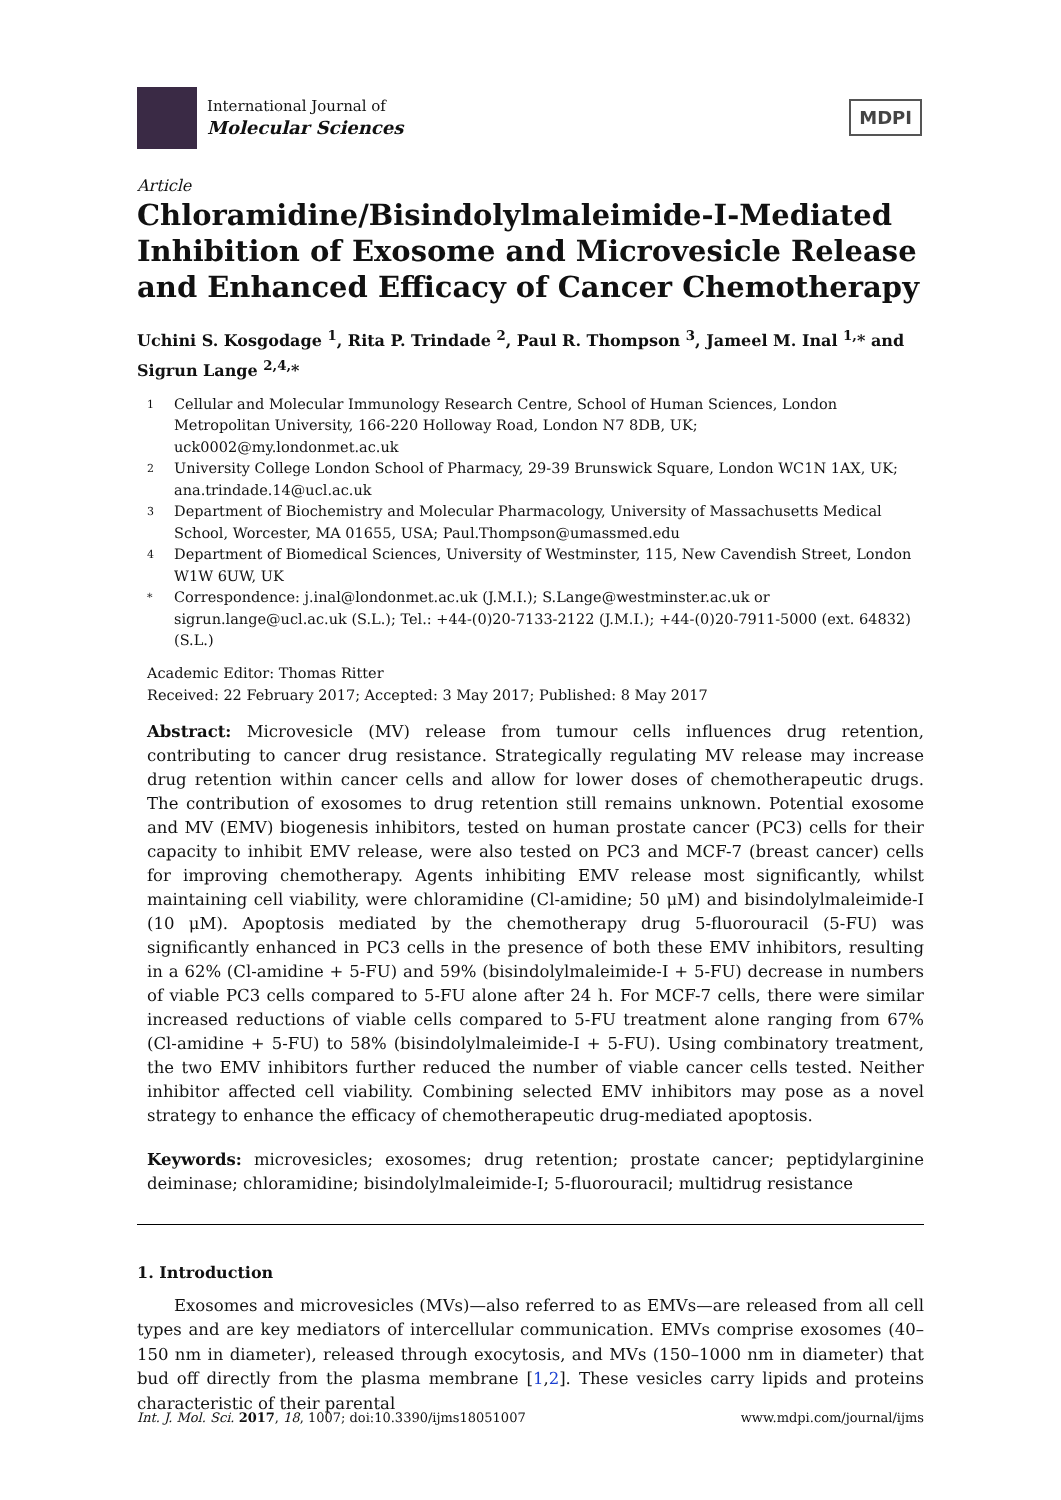International Journal of
Molecular Sciences
MDPI
Article
Chloramidine/Bisindolylmaleimide-I-Mediated Inhibition of Exosome and Microvesicle Release and Enhanced Efficacy of Cancer Chemotherapy
Uchini S. Kosgodage <sup>1</sup>, Rita P. Trindade <sup>2</sup>, Paul R. Thompson <sup>3</sup>, Jameel M. Inal <sup>1,</sup>* and Sigrun Lange <sup>2,4,</sup>*
1 Cellular and Molecular Immunology Research Centre, School of Human Sciences, London Metropolitan University, 166-220 Holloway Road, London N7 8DB, UK; uck0002@my.londonmet.ac.uk
2 University College London School of Pharmacy, 29-39 Brunswick Square, London WC1N 1AX, UK; ana.trindade.14@ucl.ac.uk
3 Department of Biochemistry and Molecular Pharmacology, University of Massachusetts Medical School, Worcester, MA 01655, USA; Paul.Thompson@umassmed.edu
4 Department of Biomedical Sciences, University of Westminster, 115, New Cavendish Street, London W1W 6UW, UK
* Correspondence: j.inal@londonmet.ac.uk (J.M.I.); S.Lange@westminster.ac.uk or sigrun.lange@ucl.ac.uk (S.L.); Tel.: +44-(0)20-7133-2122 (J.M.I.); +44-(0)20-7911-5000 (ext. 64832) (S.L.)
Academic Editor: Thomas Ritter
Received: 22 February 2017; Accepted: 3 May 2017; Published: 8 May 2017
Abstract: Microvesicle (MV) release from tumour cells influences drug retention, contributing to cancer drug resistance. Strategically regulating MV release may increase drug retention within cancer cells and allow for lower doses of chemotherapeutic drugs. The contribution of exosomes to drug retention still remains unknown. Potential exosome and MV (EMV) biogenesis inhibitors, tested on human prostate cancer (PC3) cells for their capacity to inhibit EMV release, were also tested on PC3 and MCF-7 (breast cancer) cells for improving chemotherapy. Agents inhibiting EMV release most significantly, whilst maintaining cell viability, were chloramidine (Cl-amidine; 50 μM) and bisindolylmaleimide-I (10 μM). Apoptosis mediated by the chemotherapy drug 5-fluorouracil (5-FU) was significantly enhanced in PC3 cells in the presence of both these EMV inhibitors, resulting in a 62% (Cl-amidine + 5-FU) and 59% (bisindolylmaleimide-I + 5-FU) decrease in numbers of viable PC3 cells compared to 5-FU alone after 24 h. For MCF-7 cells, there were similar increased reductions of viable cells compared to 5-FU treatment alone ranging from 67% (Cl-amidine + 5-FU) to 58% (bisindolylmaleimide-I + 5-FU). Using combinatory treatment, the two EMV inhibitors further reduced the number of viable cancer cells tested. Neither inhibitor affected cell viability. Combining selected EMV inhibitors may pose as a novel strategy to enhance the efficacy of chemotherapeutic drug-mediated apoptosis.
Keywords: microvesicles; exosomes; drug retention; prostate cancer; peptidylarginine deiminase; chloramidine; bisindolylmaleimide-I; 5-fluorouracil; multidrug resistance
1. Introduction
Exosomes and microvesicles (MVs)—also referred to as EMVs—are released from all cell types and are key mediators of intercellular communication. EMVs comprise exosomes (40–150 nm in diameter), released through exocytosis, and MVs (150–1000 nm in diameter) that bud off directly from the plasma membrane [1,2]. These vesicles carry lipids and proteins characteristic of their parental
Int. J. Mol. Sci. 2017, 18, 1007; doi:10.3390/ijms18051007 www.mdpi.com/journal/ijms